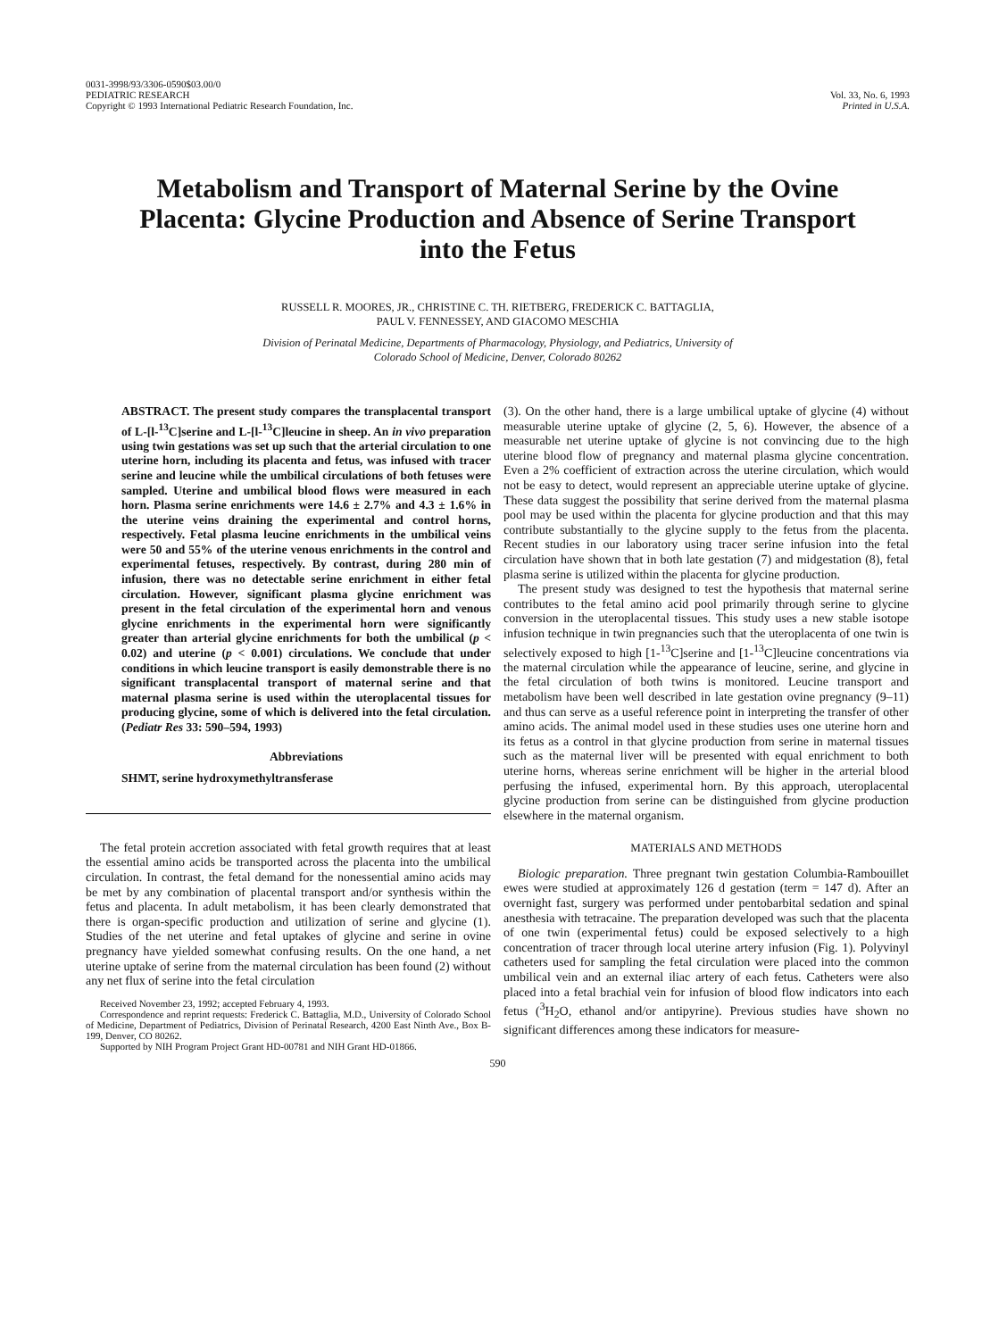0031-3998/93/3306-0590$03.00/0
PEDIATRIC RESEARCH
Copyright © 1993 International Pediatric Research Foundation, Inc.
Vol. 33, No. 6, 1993
Printed in U.S.A.
Metabolism and Transport of Maternal Serine by the Ovine Placenta: Glycine Production and Absence of Serine Transport into the Fetus
RUSSELL R. MOORES, JR., CHRISTINE C. TH. RIETBERG, FREDERICK C. BATTAGLIA,
PAUL V. FENNESSEY, AND GIACOMO MESCHIA
Division of Perinatal Medicine, Departments of Pharmacology, Physiology, and Pediatrics, University of
Colorado School of Medicine, Denver, Colorado 80262
ABSTRACT. The present study compares the transplacental transport of L-[l-<sup>13</sup>C]serine and L-[l-<sup>13</sup>C]leucine in sheep. An in vivo preparation using twin gestations was set up such that the arterial circulation to one uterine horn, including its placenta and fetus, was infused with tracer serine and leucine while the umbilical circulations of both fetuses were sampled. Uterine and umbilical blood flows were measured in each horn. Plasma serine enrichments were 14.6 ± 2.7% and 4.3 ± 1.6% in the uterine veins draining the experimental and control horns, respectively. Fetal plasma leucine enrichments in the umbilical veins were 50 and 55% of the uterine venous enrichments in the control and experimental fetuses, respectively. By contrast, during 280 min of infusion, there was no detectable serine enrichment in either fetal circulation. However, significant plasma glycine enrichment was present in the fetal circulation of the experimental horn and venous glycine enrichments in the experimental horn were significantly greater than arterial glycine enrichments for both the umbilical (p < 0.02) and uterine (p < 0.001) circulations. We conclude that under conditions in which leucine transport is easily demonstrable there is no significant transplacental transport of maternal serine and that maternal plasma serine is used within the uteroplacental tissues for producing glycine, some of which is delivered into the fetal circulation. (Pediatr Res 33: 590–594, 1993)
Abbreviations
SHMT, serine hydroxymethyltransferase
The fetal protein accretion associated with fetal growth requires that at least the essential amino acids be transported across the placenta into the umbilical circulation. In contrast, the fetal demand for the nonessential amino acids may be met by any combination of placental transport and/or synthesis within the fetus and placenta. In adult metabolism, it has been clearly demonstrated that there is organ-specific production and utilization of serine and glycine (1). Studies of the net uterine and fetal uptakes of glycine and serine in ovine pregnancy have yielded somewhat confusing results. On the one hand, a net uterine uptake of serine from the maternal circulation has been found (2) without any net flux of serine into the fetal circulation
Received November 23, 1992; accepted February 4, 1993.
Correspondence and reprint requests: Frederick C. Battaglia, M.D., University of Colorado School of Medicine, Department of Pediatrics, Division of Perinatal Research, 4200 East Ninth Ave., Box B-199, Denver, CO 80262.
Supported by NIH Program Project Grant HD-00781 and NIH Grant HD-01866.
(3). On the other hand, there is a large umbilical uptake of glycine (4) without measurable uterine uptake of glycine (2, 5, 6). However, the absence of a measurable net uterine uptake of glycine is not convincing due to the high uterine blood flow of pregnancy and maternal plasma glycine concentration. Even a 2% coefficient of extraction across the uterine circulation, which would not be easy to detect, would represent an appreciable uterine uptake of glycine. These data suggest the possibility that serine derived from the maternal plasma pool may be used within the placenta for glycine production and that this may contribute substantially to the glycine supply to the fetus from the placenta. Recent studies in our laboratory using tracer serine infusion into the fetal circulation have shown that in both late gestation (7) and midgestation (8), fetal plasma serine is utilized within the placenta for glycine production.
The present study was designed to test the hypothesis that maternal serine contributes to the fetal amino acid pool primarily through serine to glycine conversion in the uteroplacental tissues. This study uses a new stable isotope infusion technique in twin pregnancies such that the uteroplacenta of one twin is selectively exposed to high [1-<sup>13</sup>C]serine and [1-<sup>13</sup>C]leucine concentrations via the maternal circulation while the appearance of leucine, serine, and glycine in the fetal circulation of both twins is monitored. Leucine transport and metabolism have been well described in late gestation ovine pregnancy (9–11) and thus can serve as a useful reference point in interpreting the transfer of other amino acids. The animal model used in these studies uses one uterine horn and its fetus as a control in that glycine production from serine in maternal tissues such as the maternal liver will be presented with equal enrichment to both uterine horns, whereas serine enrichment will be higher in the arterial blood perfusing the infused, experimental horn. By this approach, uteroplacental glycine production from serine can be distinguished from glycine production elsewhere in the maternal organism.
MATERIALS AND METHODS
Biologic preparation. Three pregnant twin gestation Columbia-Rambouillet ewes were studied at approximately 126 d gestation (term = 147 d). After an overnight fast, surgery was performed under pentobarbital sedation and spinal anesthesia with tetracaine. The preparation developed was such that the placenta of one twin (experimental fetus) could be exposed selectively to a high concentration of tracer through local uterine artery infusion (Fig. 1). Polyvinyl catheters used for sampling the fetal circulation were placed into the common umbilical vein and an external iliac artery of each fetus. Catheters were also placed into a fetal brachial vein for infusion of blood flow indicators into each fetus (<sup>3</sup>H<sub>2</sub>O, ethanol and/or antipyrine). Previous studies have shown no significant differences among these indicators for measure-
590